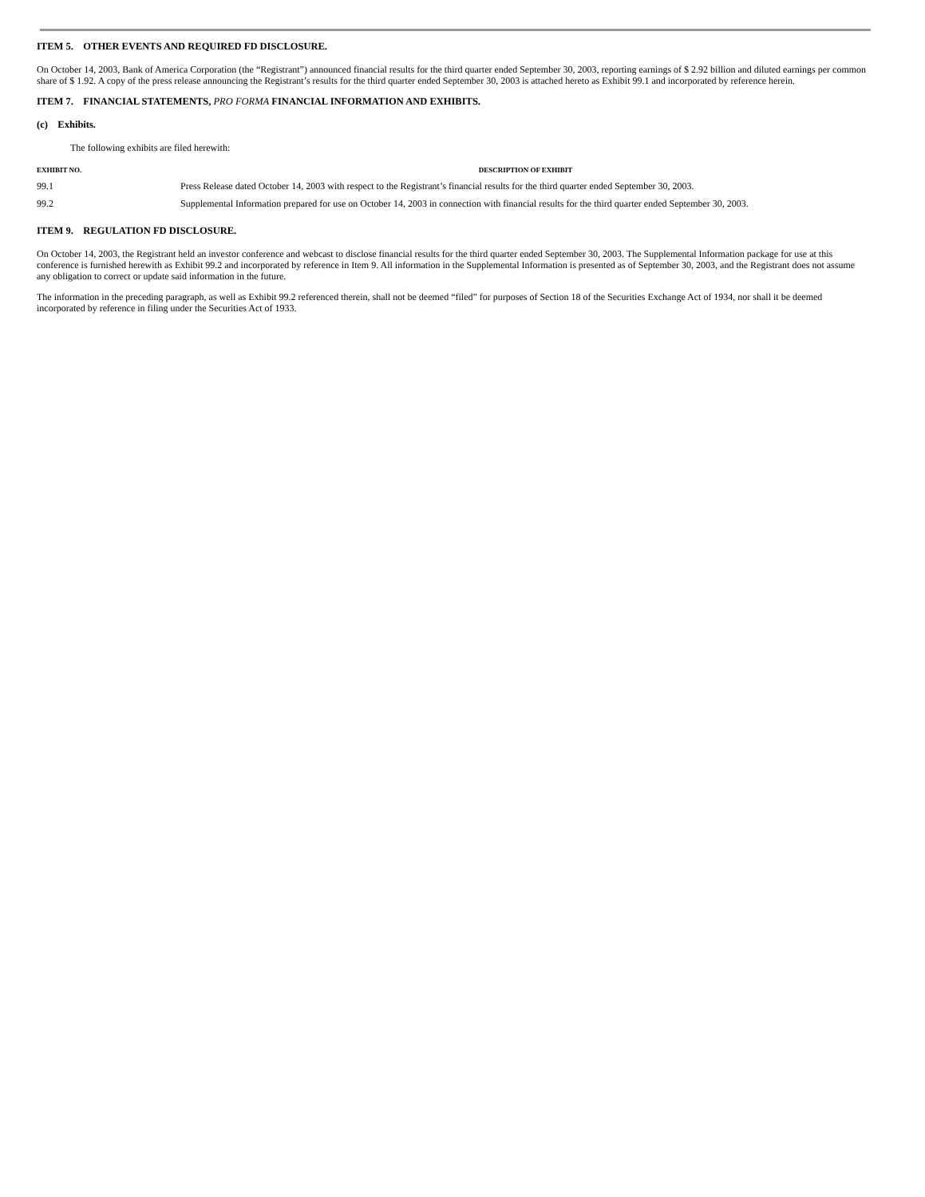ITEM 5. OTHER EVENTS AND REQUIRED FD DISCLOSURE.
On October 14, 2003, Bank of America Corporation (the “Registrant”) announced financial results for the third quarter ended September 30, 2003, reporting earnings of $ 2.92 billion and diluted earnings per common share of $ 1.92. A copy of the press release announcing the Registrant’s results for the third quarter ended September 30, 2003 is attached hereto as Exhibit 99.1 and incorporated by reference herein.
ITEM 7. FINANCIAL STATEMENTS, PRO FORMA FINANCIAL INFORMATION AND EXHIBITS.
(c) Exhibits.
The following exhibits are filed herewith:
| EXHIBIT NO. | DESCRIPTION OF EXHIBIT |
| --- | --- |
| 99.1 | Press Release dated October 14, 2003 with respect to the Registrant’s financial results for the third quarter ended September 30, 2003. |
| 99.2 | Supplemental Information prepared for use on October 14, 2003 in connection with financial results for the third quarter ended September 30, 2003. |
ITEM 9. REGULATION FD DISCLOSURE.
On October 14, 2003, the Registrant held an investor conference and webcast to disclose financial results for the third quarter ended September 30, 2003. The Supplemental Information package for use at this conference is furnished herewith as Exhibit 99.2 and incorporated by reference in Item 9. All information in the Supplemental Information is presented as of September 30, 2003, and the Registrant does not assume any obligation to correct or update said information in the future.
The information in the preceding paragraph, as well as Exhibit 99.2 referenced therein, shall not be deemed “filed” for purposes of Section 18 of the Securities Exchange Act of 1934, nor shall it be deemed incorporated by reference in filing under the Securities Act of 1933.